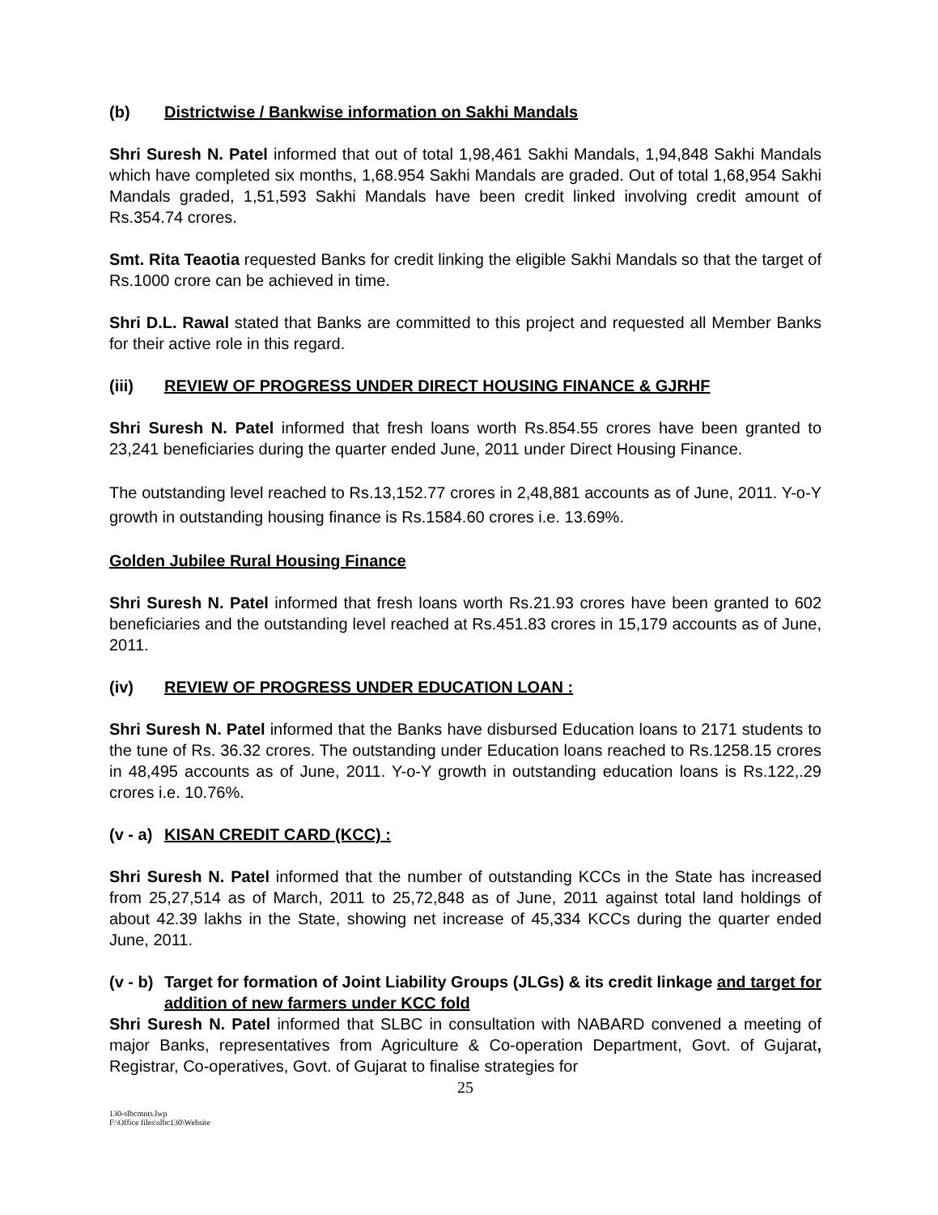(b) Districtwise / Bankwise information on Sakhi Mandals
Shri Suresh N. Patel informed that out of total 1,98,461 Sakhi Mandals, 1,94,848 Sakhi Mandals which have completed six months, 1,68.954 Sakhi Mandals are graded. Out of total 1,68,954 Sakhi Mandals graded, 1,51,593 Sakhi Mandals have been credit linked involving credit amount of Rs.354.74 crores.
Smt. Rita Teaotia requested Banks for credit linking the eligible Sakhi Mandals so that the target of Rs.1000 crore can be achieved in time.
Shri D.L. Rawal stated that Banks are committed to this project and requested all Member Banks for their active role in this regard.
(iii) REVIEW OF PROGRESS UNDER DIRECT HOUSING FINANCE & GJRHF
Shri Suresh N. Patel informed that fresh loans worth Rs.854.55 crores have been granted to 23,241 beneficiaries during the quarter ended June, 2011 under Direct Housing Finance.
The outstanding level reached to Rs.13,152.77 crores in 2,48,881 accounts as of June, 2011. Y-o-Y growth in outstanding housing finance is Rs.1584.60 crores i.e. 13.69%.
Golden Jubilee Rural Housing Finance
Shri Suresh N. Patel informed that fresh loans worth Rs.21.93 crores have been granted to 602 beneficiaries and the outstanding level reached at Rs.451.83 crores in 15,179 accounts as of June, 2011.
(iv) REVIEW OF PROGRESS UNDER EDUCATION LOAN :
Shri Suresh N. Patel informed that the Banks have disbursed Education loans to 2171 students to the tune of Rs. 36.32 crores. The outstanding under Education loans reached to Rs.1258.15 crores in 48,495 accounts as of June, 2011. Y-o-Y growth in outstanding education loans is Rs.122,.29 crores i.e. 10.76%.
(v - a) KISAN CREDIT CARD (KCC) :
Shri Suresh N. Patel informed that the number of outstanding KCCs in the State has increased from 25,27,514 as of March, 2011 to 25,72,848 as of June, 2011 against total land holdings of about 42.39 lakhs in the State, showing net increase of 45,334 KCCs during the quarter ended June, 2011.
(v - b) Target for formation of Joint Liability Groups (JLGs) & its credit linkage and target for addition of new farmers under KCC fold
Shri Suresh N. Patel informed that SLBC in consultation with NABARD convened a meeting of major Banks, representatives from Agriculture & Co-operation Department, Govt. of Gujarat, Registrar, Co-operatives, Govt. of Gujarat to finalise strategies for
25
130-slbcmnts.lwp
F:\Office files\slbc130\Website